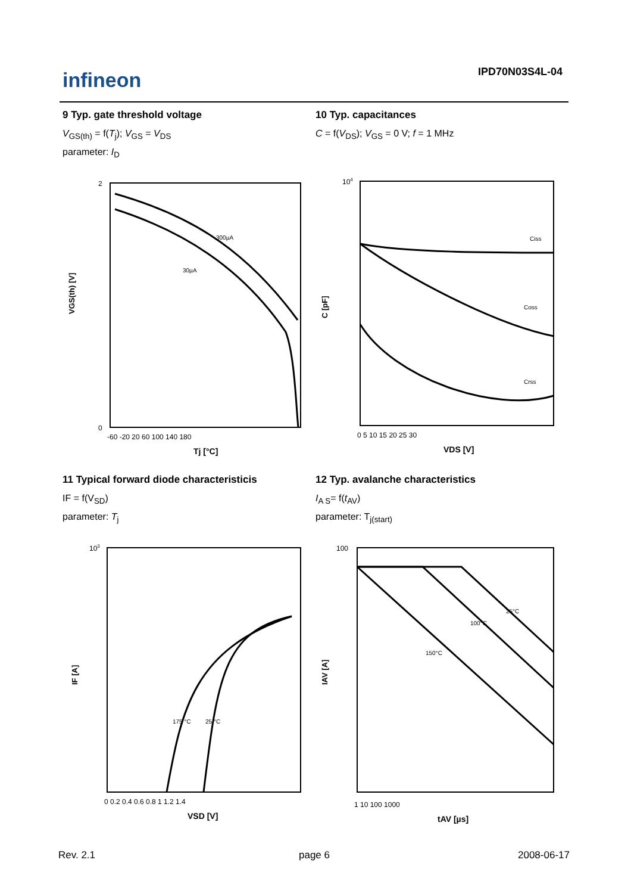infineon IPD70N03S4L-04
9 Typ. gate threshold voltage
V<sub>GS(th)</sub> = f(T<sub>j</sub>); V<sub>GS</sub> = V<sub>DS</sub>
parameter: I<sub>D</sub>
300µA
30µA
2
0
-60 -20 20 60 100 140 180
Tj [°C]
VGS(th) [V]
10 Typ. capacitances
C = f(V<sub>DS</sub>); V<sub>GS</sub> = 0 V; f = 1 MHz
Ciss
Coss
Crss
104
0 5 10 15 20 25 30
VDS [V]
C [pF]
11 Typical forward diode characteristicis
IF = f(V<sub>SD</sub>)
parameter: T<sub>j</sub>
175 °C
25 °C
103
0 0.2 0.4 0.6 0.8 1 1.2 1.4
VSD [V]
IF [A]
12 Typ. avalanche characteristics
I<sub>A S</sub>= f(t<sub>AV</sub>)
parameter: T<sub>j(start)</sub>
25°C
100°C
150°C
100
1 10 100 1000
tAV [µs]
IAV [A]
Rev. 2.1 page 6 2008-06-17